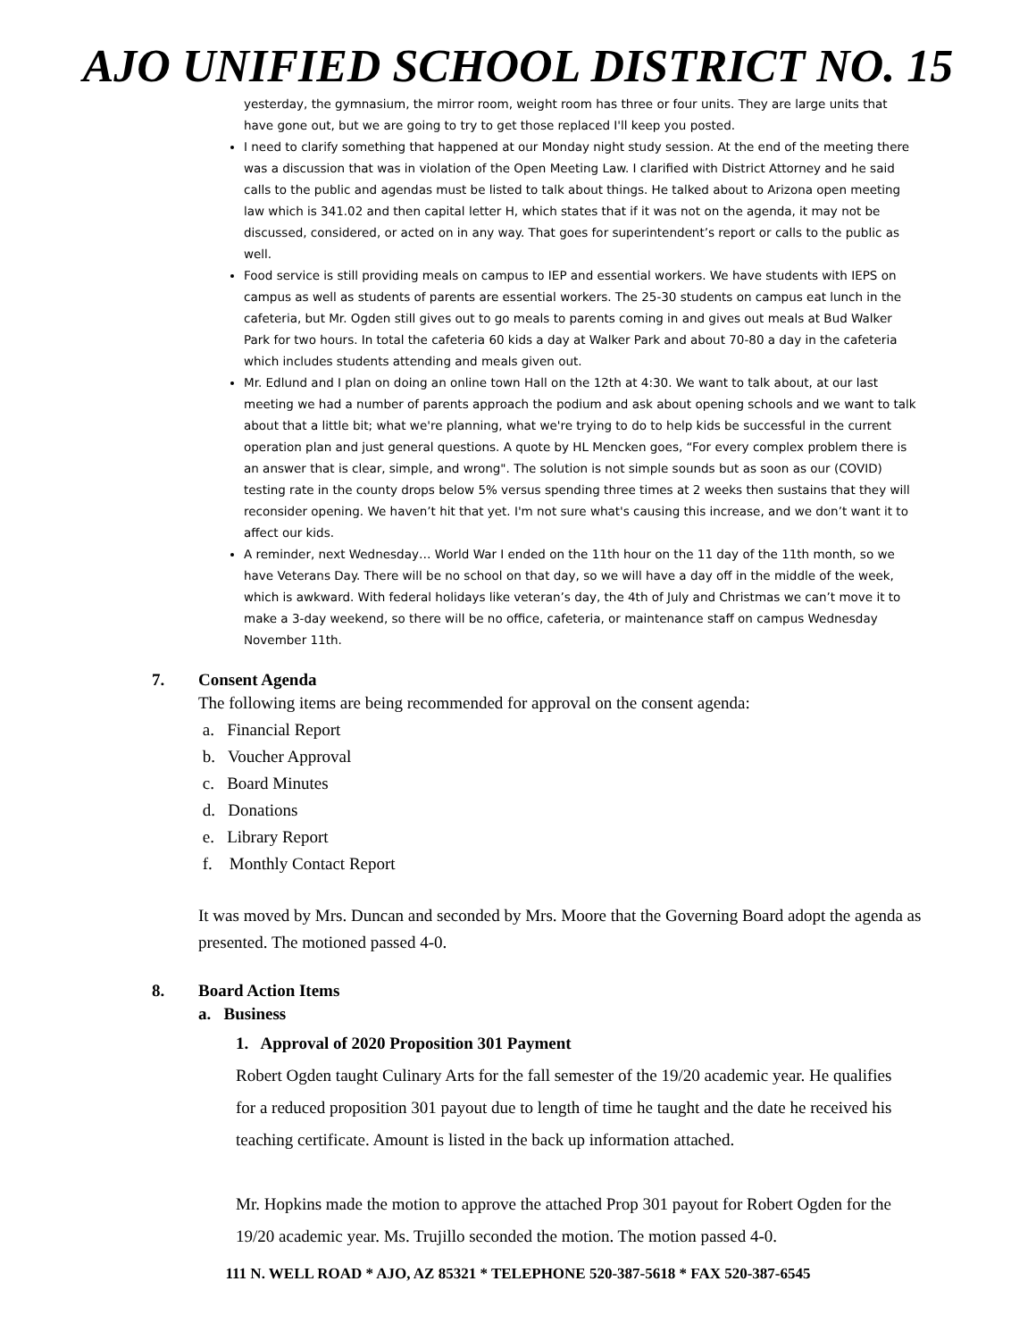AJO UNIFIED SCHOOL DISTRICT NO. 15
yesterday, the gymnasium, the mirror room, weight room has three or four units. They are large units that have gone out, but we are going to try to get those replaced I'll keep you posted.
I need to clarify something that happened at our Monday night study session. At the end of the meeting there was a discussion that was in violation of the Open Meeting Law. I clarified with District Attorney and he said calls to the public and agendas must be listed to talk about things. He talked about to Arizona open meeting law which is 341.02 and then capital letter H, which states that if it was not on the agenda, it may not be discussed, considered, or acted on in any way. That goes for superintendent’s report or calls to the public as well.
Food service is still providing meals on campus to IEP and essential workers. We have students with IEPS on campus as well as students of parents are essential workers. The 25-30 students on campus eat lunch in the cafeteria, but Mr. Ogden still gives out to go meals to parents coming in and gives out meals at Bud Walker Park for two hours. In total the cafeteria 60 kids a day at Walker Park and about 70-80 a day in the cafeteria which includes students attending and meals given out.
Mr. Edlund and I plan on doing an online town Hall on the 12th at 4:30. We want to talk about, at our last meeting we had a number of parents approach the podium and ask about opening schools and we want to talk about that a little bit; what we're planning, what we're trying to do to help kids be successful in the current operation plan and just general questions. A quote by HL Mencken goes, “For every complex problem there is an answer that is clear, simple, and wrong". The solution is not simple sounds but as soon as our (COVID) testing rate in the county drops below 5% versus spending three times at 2 weeks then sustains that they will reconsider opening. We haven’t hit that yet. I'm not sure what's causing this increase, and we don’t want it to affect our kids.
A reminder, next Wednesday… World War I ended on the 11th hour on the 11 day of the 11th month, so we have Veterans Day. There will be no school on that day, so we will have a day off in the middle of the week, which is awkward. With federal holidays like veteran’s day, the 4th of July and Christmas we can’t move it to make a 3-day weekend, so there will be no office, cafeteria, or maintenance staff on campus Wednesday November 11th.
7. Consent Agenda
The following items are being recommended for approval on the consent agenda:
a. Financial Report
b. Voucher Approval
c. Board Minutes
d. Donations
e. Library Report
f. Monthly Contact Report
It was moved by Mrs. Duncan and seconded by Mrs. Moore that the Governing Board adopt the agenda as presented. The motioned passed 4-0.
8. Board Action Items
a. Business
1. Approval of 2020 Proposition 301 Payment
Robert Ogden taught Culinary Arts for the fall semester of the 19/20 academic year. He qualifies for a reduced proposition 301 payout due to length of time he taught and the date he received his teaching certificate. Amount is listed in the back up information attached.
Mr. Hopkins made the motion to approve the attached Prop 301 payout for Robert Ogden for the 19/20 academic year. Ms. Trujillo seconded the motion. The motion passed 4-0.
111 N. WELL ROAD * AJO, AZ 85321 * TELEPHONE 520-387-5618 * FAX 520-387-6545